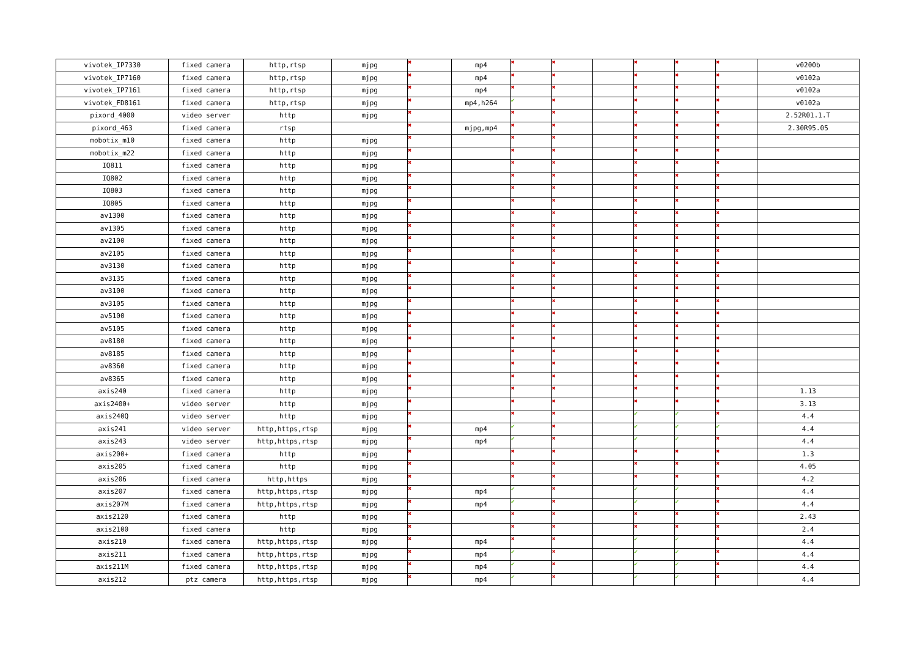| vivotek_IP7330 | fixed camera | http,rtsp | mjpg | ✖ | mp4 | ✖ | ✖ | | ✖ | ✖ | ✖ | v0200b |
| vivotek_IP7160 | fixed camera | http,rtsp | mjpg | ✖ | mp4 | ✖ | ✖ | | ✖ | ✖ | ✖ | v0102a |
| vivotek_IP7161 | fixed camera | http,rtsp | mjpg | ✖ | mp4 | ✖ | ✖ | | ✖ | ✖ | ✖ | v0102a |
| vivotek_FD8161 | fixed camera | http,rtsp | mjpg | ✖ | mp4,h264 | ✔ | ✖ | | ✖ | ✖ | ✖ | v0102a |
| pixord_4000 | video server | http | mjpg | ✖ | | ✖ | ✖ | | ✖ | ✖ | ✖ | 2.52R01.1.T |
| pixord_463 | fixed camera | rtsp | | ✖ | mjpg,mp4 | ✖ | ✖ | | ✖ | ✖ | ✖ | 2.30R95.05 |
| mobotix_m10 | fixed camera | http | mjpg | ✖ | | ✖ | ✖ | | ✖ | ✖ | ✖ | |
| mobotix_m22 | fixed camera | http | mjpg | ✖ | | ✖ | ✖ | | ✖ | ✖ | ✖ | |
| IQ811 | fixed camera | http | mjpg | ✖ | | ✖ | ✖ | | ✖ | ✖ | ✖ | |
| IQ802 | fixed camera | http | mjpg | ✖ | | ✖ | ✖ | | ✖ | ✖ | ✖ | |
| IQ803 | fixed camera | http | mjpg | ✖ | | ✖ | ✖ | | ✖ | ✖ | ✖ | |
| IQ805 | fixed camera | http | mjpg | ✖ | | ✖ | ✖ | | ✖ | ✖ | ✖ | |
| av1300 | fixed camera | http | mjpg | ✖ | | ✖ | ✖ | | ✖ | ✖ | ✖ | |
| av1305 | fixed camera | http | mjpg | ✖ | | ✖ | ✖ | | ✖ | ✖ | ✖ | |
| av2100 | fixed camera | http | mjpg | ✖ | | ✖ | ✖ | | ✖ | ✖ | ✖ | |
| av2105 | fixed camera | http | mjpg | ✖ | | ✖ | ✖ | | ✖ | ✖ | ✖ | |
| av3130 | fixed camera | http | mjpg | ✖ | | ✖ | ✖ | | ✖ | ✖ | ✖ | |
| av3135 | fixed camera | http | mjpg | ✖ | | ✖ | ✖ | | ✖ | ✖ | ✖ | |
| av3100 | fixed camera | http | mjpg | ✖ | | ✖ | ✖ | | ✖ | ✖ | ✖ | |
| av3105 | fixed camera | http | mjpg | ✖ | | ✖ | ✖ | | ✖ | ✖ | ✖ | |
| av5100 | fixed camera | http | mjpg | ✖ | | ✖ | ✖ | | ✖ | ✖ | ✖ | |
| av5105 | fixed camera | http | mjpg | ✖ | | ✖ | ✖ | | ✖ | ✖ | ✖ | |
| av8180 | fixed camera | http | mjpg | ✖ | | ✖ | ✖ | | ✖ | ✖ | ✖ | |
| av8185 | fixed camera | http | mjpg | ✖ | | ✖ | ✖ | | ✖ | ✖ | ✖ | |
| av8360 | fixed camera | http | mjpg | ✖ | | ✖ | ✖ | | ✖ | ✖ | ✖ | |
| av8365 | fixed camera | http | mjpg | ✖ | | ✖ | ✖ | | ✖ | ✖ | ✖ | |
| axis240 | fixed camera | http | mjpg | ✖ | | ✖ | ✖ | | ✖ | ✖ | ✖ | 1.13 |
| axis2400+ | video server | http | mjpg | ✖ | | ✖ | ✖ | | ✖ | ✖ | ✖ | 3.13 |
| axis240Q | video server | http | mjpg | ✖ | | ✖ | ✖ | | ✔ | ✔ | ✖ | 4.4 |
| axis241 | video server | http,https,rtsp | mjpg | ✖ | mp4 | ✔ | ✖ | | ✔ | ✔ | ✔ | 4.4 |
| axis243 | video server | http,https,rtsp | mjpg | ✖ | mp4 | ✔ | ✖ | | ✔ | ✔ | ✖ | 4.4 |
| axis200+ | fixed camera | http | mjpg | ✖ | | ✖ | ✖ | | ✖ | ✖ | ✖ | 1.3 |
| axis205 | fixed camera | http | mjpg | ✖ | | ✖ | ✖ | | ✖ | ✖ | ✖ | 4.05 |
| axis206 | fixed camera | http,https | mjpg | ✖ | | ✖ | ✖ | | ✖ | ✖ | ✖ | 4.2 |
| axis207 | fixed camera | http,https,rtsp | mjpg | ✖ | mp4 | ✔ | ✖ | | ✔ | ✔ | ✖ | 4.4 |
| axis207M | fixed camera | http,https,rtsp | mjpg | ✖ | mp4 | ✔ | ✖ | | ✔ | ✔ | ✖ | 4.4 |
| axis2120 | fixed camera | http | mjpg | ✖ | | ✖ | ✖ | | ✖ | ✖ | ✖ | 2.43 |
| axis2100 | fixed camera | http | mjpg | ✖ | | ✖ | ✖ | | ✖ | ✖ | ✖ | 2.4 |
| axis210 | fixed camera | http,https,rtsp | mjpg | ✖ | mp4 | ✖ | ✖ | | ✔ | ✔ | ✖ | 4.4 |
| axis211 | fixed camera | http,https,rtsp | mjpg | ✖ | mp4 | ✔ | ✖ | | ✔ | ✔ | ✖ | 4.4 |
| axis211M | fixed camera | http,https,rtsp | mjpg | ✖ | mp4 | ✔ | ✖ | | ✔ | ✔ | ✖ | 4.4 |
| axis212 | ptz camera | http,https,rtsp | mjpg | ✖ | mp4 | ✔ | ✖ | | ✔ | ✔ | ✖ | 4.4 |